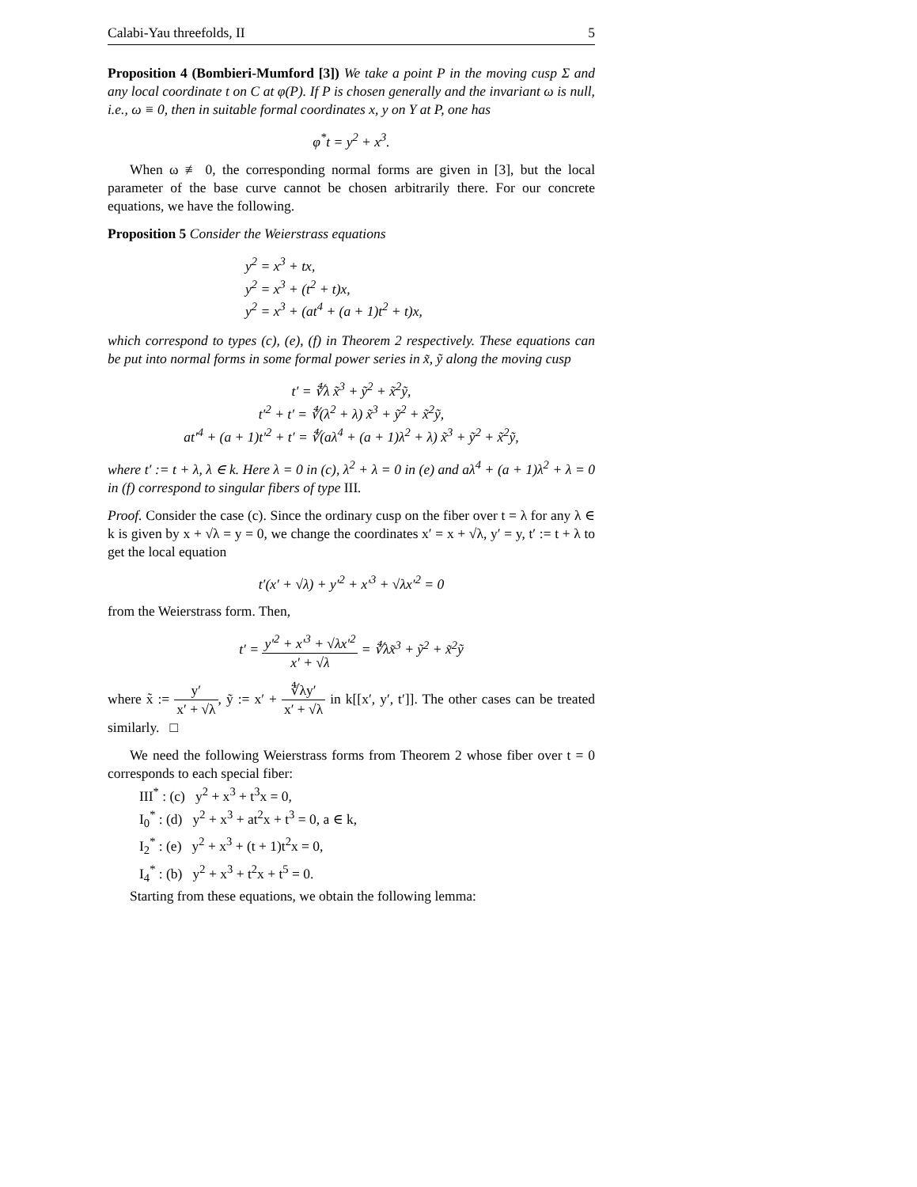Calabi-Yau threefolds, II 5
Proposition 4 (Bombieri-Mumford [3]) We take a point P in the moving cusp Σ and any local coordinate t on C at φ(P). If P is chosen generally and the invariant ω is null, i.e., ω ≡ 0, then in suitable formal coordinates x, y on Y at P, one has
φ<sup>*</sup>t = y<sup>2</sup> + x<sup>3</sup>.
When ω ≢ 0, the corresponding normal forms are given in [3], but the local parameter of the base curve cannot be chosen arbitrarily there. For our concrete equations, we have the following.
Proposition 5 Consider the Weierstrass equations
y<sup>2</sup> = x<sup>3</sup> + tx,
y<sup>2</sup> = x<sup>3</sup> + (t<sup>2</sup> + t)x,
y<sup>2</sup> = x<sup>3</sup> + (at<sup>4</sup> + (a + 1)t<sup>2</sup> + t)x,
which correspond to types (c), (e), (f) in Theorem 2 respectively. These equations can be put into normal forms in some formal power series in x̃, ỹ along the moving cusp
t′ = ∜λ x̃<sup>3</sup> + ỹ<sup>2</sup> + x̃<sup>2</sup>ỹ,
t′<sup>2</sup> + t′ = ∜(λ<sup>2</sup> + λ) x̃<sup>3</sup> + ỹ<sup>2</sup> + x̃<sup>2</sup>ỹ,
at′<sup>4</sup> + (a + 1)t′<sup>2</sup> + t′ = ∜(aλ<sup>4</sup> + (a + 1)λ<sup>2</sup> + λ) x̃<sup>3</sup> + ỹ<sup>2</sup> + x̃<sup>2</sup>ỹ,
where t′ := t + λ, λ ∈ k. Here λ = 0 in (c), λ<sup>2</sup> + λ = 0 in (e) and aλ<sup>4</sup> + (a + 1)λ<sup>2</sup> + λ = 0 in (f) correspond to singular fibers of type III.
Proof. Consider the case (c). Since the ordinary cusp on the fiber over t = λ for any λ ∈ k is given by x + √λ = y = 0, we change the coordinates x′ = x + √λ, y′ = y, t′ := t + λ to get the local equation
t′(x′ + √λ) + y′<sup>2</sup> + x′<sup>3</sup> + √λx′<sup>2</sup> = 0
from the Weierstrass form. Then,
t′ = y′<sup>2</sup> + x′<sup>3</sup> + √λx′<sup>2</sup> x′ + √λ = ∜λx̃<sup>3</sup> + ỹ<sup>2</sup> + x̃<sup>2</sup>ỹ
where x̃ := y′ x′ + √λ, ỹ := x′ + ∜λy′ x′ + √λ in k[[x′, y′, t′]]. The other cases can be treated similarly. □
We need the following Weierstrass forms from Theorem 2 whose fiber over t = 0 corresponds to each special fiber:
III<sup>*</sup> : (c) y<sup>2</sup> + x<sup>3</sup> + t<sup>3</sup>x = 0,
I<sub>0</sub><sup>*</sup> : (d) y<sup>2</sup> + x<sup>3</sup> + at<sup>2</sup>x + t<sup>3</sup> = 0, a ∈ k,
I<sub>2</sub><sup>*</sup> : (e) y<sup>2</sup> + x<sup>3</sup> + (t + 1)t<sup>2</sup>x = 0,
I<sub>4</sub><sup>*</sup> : (b) y<sup>2</sup> + x<sup>3</sup> + t<sup>2</sup>x + t<sup>5</sup> = 0.
Starting from these equations, we obtain the following lemma: